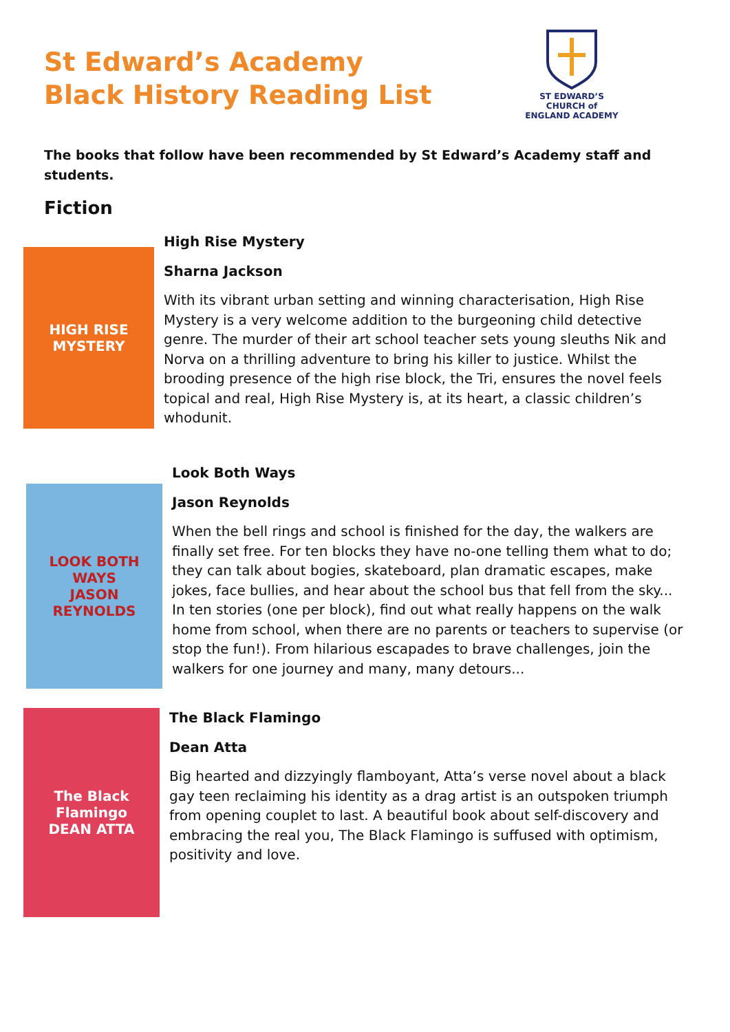St Edward’s Academy
Black History Reading List
ST EDWARD’S
CHURCH of ENGLAND ACADEMY
The books that follow have been recommended by St Edward’s Academy staff and students.
Fiction
HIGH RISE MYSTERY
High Rise Mystery
Sharna Jackson
With its vibrant urban setting and winning characterisation, High Rise Mystery is a very welcome addition to the burgeoning child detective genre. The murder of their art school teacher sets young sleuths Nik and Norva on a thrilling adventure to bring his killer to justice. Whilst the brooding presence of the high rise block, the Tri, ensures the novel feels topical and real, High Rise Mystery is, at its heart, a classic children’s whodunit.
LOOK BOTH WAYS
JASON REYNOLDS
Look Both Ways
Jason Reynolds
When the bell rings and school is finished for the day, the walkers are finally set free. For ten blocks they have no-one telling them what to do; they can talk about bogies, skateboard, plan dramatic escapes, make jokes, face bullies, and hear about the school bus that fell from the sky... In ten stories (one per block), find out what really happens on the walk home from school, when there are no parents or teachers to supervise (or stop the fun!). From hilarious escapades to brave challenges, join the walkers for one journey and many, many detours...
The Black Flamingo
DEAN ATTA
The Black Flamingo
Dean Atta
Big hearted and dizzyingly flamboyant, Atta’s verse novel about a black gay teen reclaiming his identity as a drag artist is an outspoken triumph from opening couplet to last. A beautiful book about self-discovery and embracing the real you, The Black Flamingo is suffused with optimism, positivity and love.